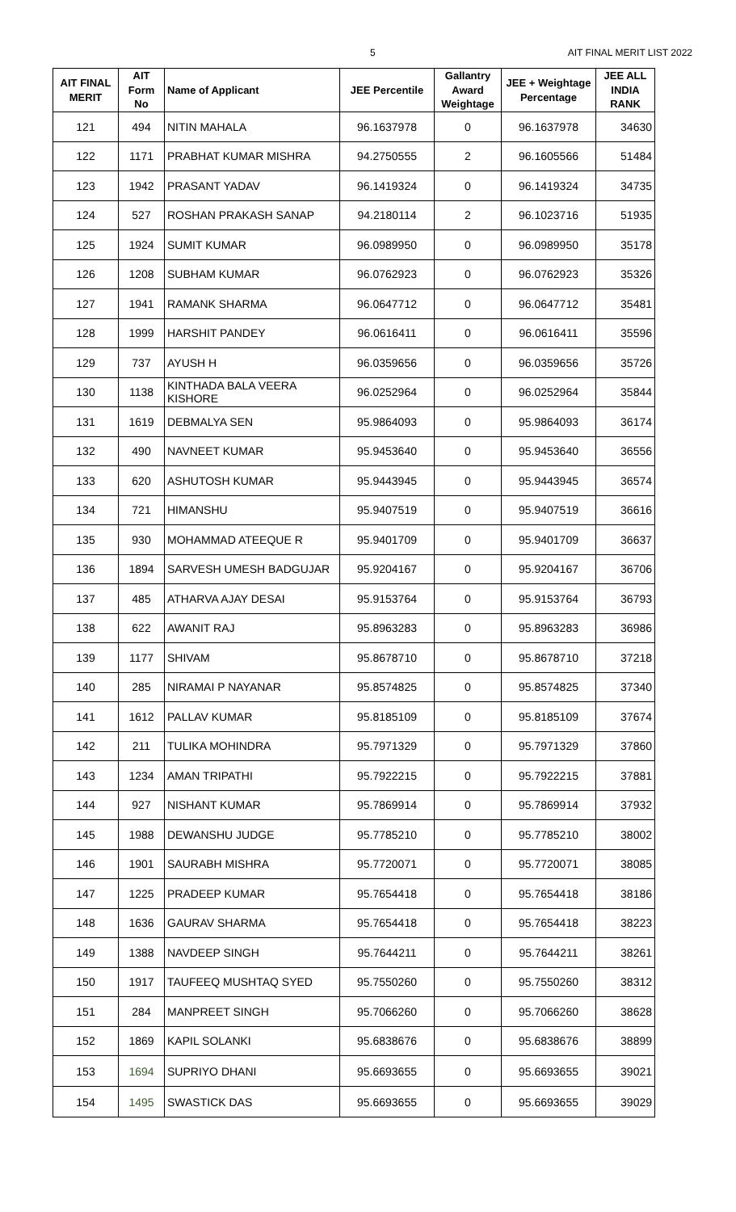5 AIT FINAL MERIT LIST 2022
| AIT FINAL MERIT | AIT Form No | Name of Applicant | JEE Percentile | Gallantry Award Weightage | JEE + Weightage Percentage | JEE ALL INDIA RANK |
| --- | --- | --- | --- | --- | --- | --- |
| 121 | 494 | NITIN MAHALA | 96.1637978 | 0 | 96.1637978 | 34630 |
| 122 | 1171 | PRABHAT KUMAR MISHRA | 94.2750555 | 2 | 96.1605566 | 51484 |
| 123 | 1942 | PRASANT YADAV | 96.1419324 | 0 | 96.1419324 | 34735 |
| 124 | 527 | ROSHAN PRAKASH SANAP | 94.2180114 | 2 | 96.1023716 | 51935 |
| 125 | 1924 | SUMIT KUMAR | 96.0989950 | 0 | 96.0989950 | 35178 |
| 126 | 1208 | SUBHAM KUMAR | 96.0762923 | 0 | 96.0762923 | 35326 |
| 127 | 1941 | RAMANK SHARMA | 96.0647712 | 0 | 96.0647712 | 35481 |
| 128 | 1999 | HARSHIT PANDEY | 96.0616411 | 0 | 96.0616411 | 35596 |
| 129 | 737 | AYUSH H | 96.0359656 | 0 | 96.0359656 | 35726 |
| 130 | 1138 | KINTHADA BALA VEERA KISHORE | 96.0252964 | 0 | 96.0252964 | 35844 |
| 131 | 1619 | DEBMALYA SEN | 95.9864093 | 0 | 95.9864093 | 36174 |
| 132 | 490 | NAVNEET KUMAR | 95.9453640 | 0 | 95.9453640 | 36556 |
| 133 | 620 | ASHUTOSH KUMAR | 95.9443945 | 0 | 95.9443945 | 36574 |
| 134 | 721 | HIMANSHU | 95.9407519 | 0 | 95.9407519 | 36616 |
| 135 | 930 | MOHAMMAD ATEEQUE R | 95.9401709 | 0 | 95.9401709 | 36637 |
| 136 | 1894 | SARVESH UMESH BADGUJAR | 95.9204167 | 0 | 95.9204167 | 36706 |
| 137 | 485 | ATHARVA AJAY DESAI | 95.9153764 | 0 | 95.9153764 | 36793 |
| 138 | 622 | AWANIT RAJ | 95.8963283 | 0 | 95.8963283 | 36986 |
| 139 | 1177 | SHIVAM | 95.8678710 | 0 | 95.8678710 | 37218 |
| 140 | 285 | NIRAMAI P NAYANAR | 95.8574825 | 0 | 95.8574825 | 37340 |
| 141 | 1612 | PALLAV KUMAR | 95.8185109 | 0 | 95.8185109 | 37674 |
| 142 | 211 | TULIKA MOHINDRA | 95.7971329 | 0 | 95.7971329 | 37860 |
| 143 | 1234 | AMAN TRIPATHI | 95.7922215 | 0 | 95.7922215 | 37881 |
| 144 | 927 | NISHANT KUMAR | 95.7869914 | 0 | 95.7869914 | 37932 |
| 145 | 1988 | DEWANSHU JUDGE | 95.7785210 | 0 | 95.7785210 | 38002 |
| 146 | 1901 | SAURABH MISHRA | 95.7720071 | 0 | 95.7720071 | 38085 |
| 147 | 1225 | PRADEEP KUMAR | 95.7654418 | 0 | 95.7654418 | 38186 |
| 148 | 1636 | GAURAV SHARMA | 95.7654418 | 0 | 95.7654418 | 38223 |
| 149 | 1388 | NAVDEEP SINGH | 95.7644211 | 0 | 95.7644211 | 38261 |
| 150 | 1917 | TAUFEEQ MUSHTAQ SYED | 95.7550260 | 0 | 95.7550260 | 38312 |
| 151 | 284 | MANPREET SINGH | 95.7066260 | 0 | 95.7066260 | 38628 |
| 152 | 1869 | KAPIL SOLANKI | 95.6838676 | 0 | 95.6838676 | 38899 |
| 153 | 1694 | SUPRIYO DHANI | 95.6693655 | 0 | 95.6693655 | 39021 |
| 154 | 1495 | SWASTICK DAS | 95.6693655 | 0 | 95.6693655 | 39029 |